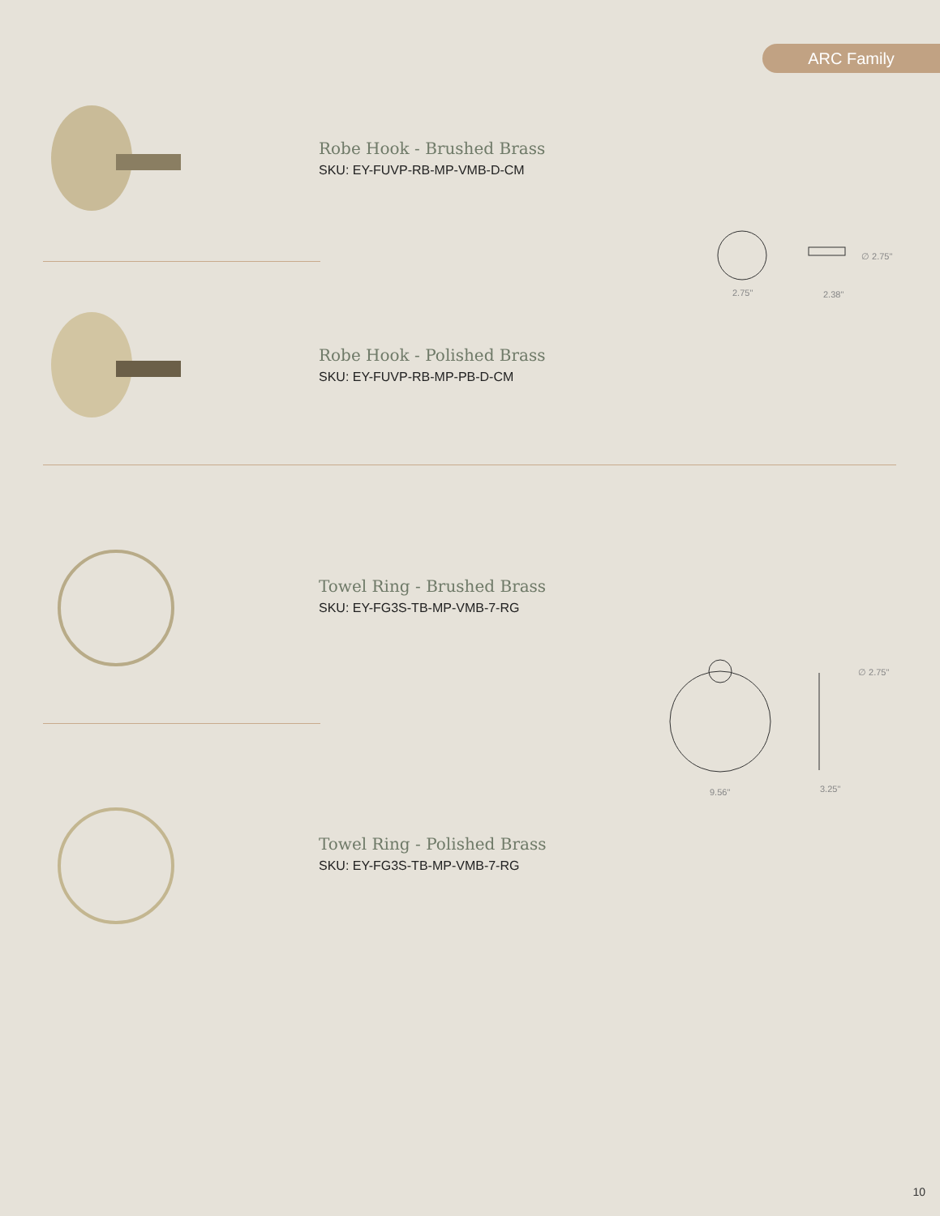ARC Family
Robe Hook - Brushed Brass
SKU: EY-FUVP-RB-MP-VMB-D-CM
Robe Hook - Polished Brass
SKU: EY-FUVP-RB-MP-PB-D-CM
Towel Ring - Brushed Brass
SKU: EY-FG3S-TB-MP-VMB-7-RG
Towel Ring - Polished Brass
SKU: EY-FG3S-TB-MP-VMB-7-RG
2.75" 2.38"
∅ 2.75"
9.56" 3.25"
∅ 2.75"
10